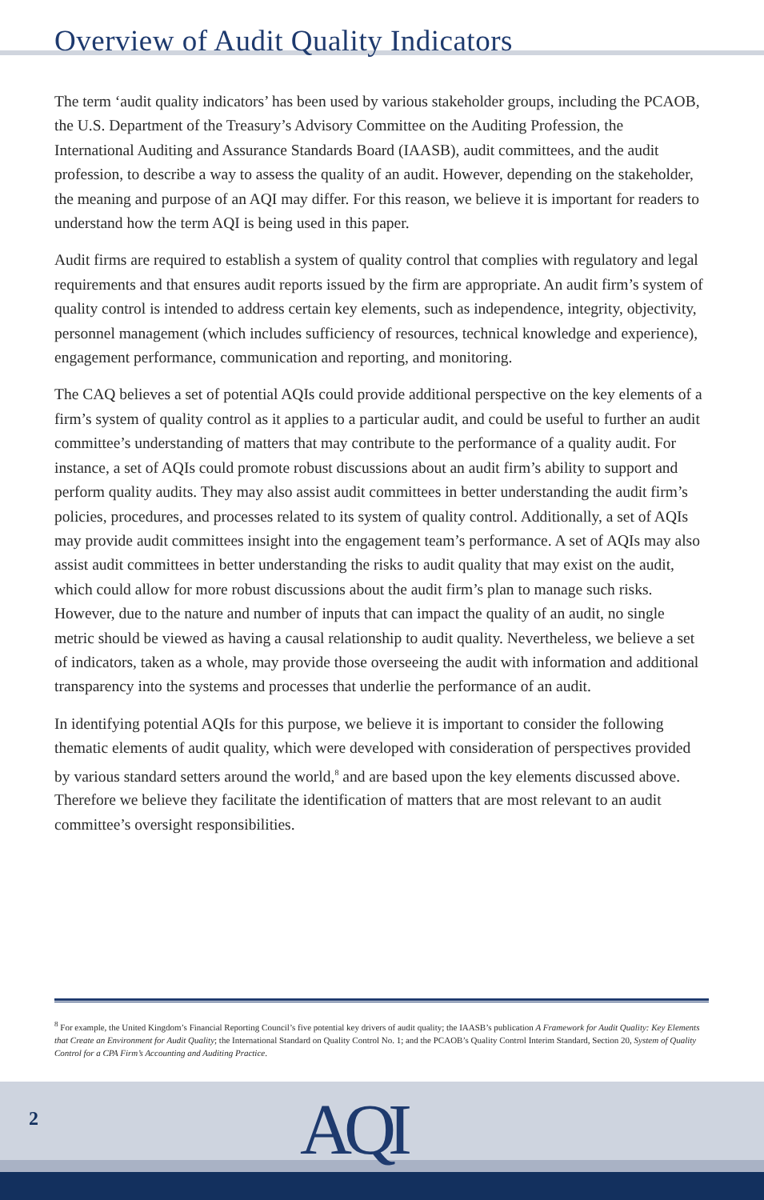Overview of Audit Quality Indicators
The term ‘audit quality indicators’ has been used by various stakeholder groups, including the PCAOB, the U.S. Department of the Treasury’s Advisory Committee on the Auditing Profession, the International Auditing and Assurance Standards Board (IAASB), audit committees, and the audit profession, to describe a way to assess the quality of an audit. However, depending on the stakeholder, the meaning and purpose of an AQI may differ. For this reason, we believe it is important for readers to understand how the term AQI is being used in this paper.
Audit firms are required to establish a system of quality control that complies with regulatory and legal requirements and that ensures audit reports issued by the firm are appropriate. An audit firm’s system of quality control is intended to address certain key elements, such as independence, integrity, objectivity, personnel management (which includes sufficiency of resources, technical knowledge and experience), engagement performance, communication and reporting, and monitoring.
The CAQ believes a set of potential AQIs could provide additional perspective on the key elements of a firm’s system of quality control as it applies to a particular audit, and could be useful to further an audit committee’s understanding of matters that may contribute to the performance of a quality audit. For instance, a set of AQIs could promote robust discussions about an audit firm’s ability to support and perform quality audits. They may also assist audit committees in better understanding the audit firm’s policies, procedures, and processes related to its system of quality control. Additionally, a set of AQIs may provide audit committees insight into the engagement team’s performance. A set of AQIs may also assist audit committees in better understanding the risks to audit quality that may exist on the audit, which could allow for more robust discussions about the audit firm’s plan to manage such risks. However, due to the nature and number of inputs that can impact the quality of an audit, no single metric should be viewed as having a causal relationship to audit quality. Nevertheless, we believe a set of indicators, taken as a whole, may provide those overseeing the audit with information and additional transparency into the systems and processes that underlie the performance of an audit.
In identifying potential AQIs for this purpose, we believe it is important to consider the following thematic elements of audit quality, which were developed with consideration of perspectives provided by various standard setters around the world,<sup>8</sup> and are based upon the key elements discussed above. Therefore we believe they facilitate the identification of matters that are most relevant to an audit committee’s oversight responsibilities.
<sup>8</sup> For example, the United Kingdom’s Financial Reporting Council’s five potential key drivers of audit quality; the IAASB’s publication A Framework for Audit Quality: Key Elements that Create an Environment for Audit Quality; the International Standard on Quality Control No. 1; and the PCAOB’s Quality Control Interim Standard, Section 20, System of Quality Control for a CPA Firm’s Accounting and Auditing Practice.
2 AQI